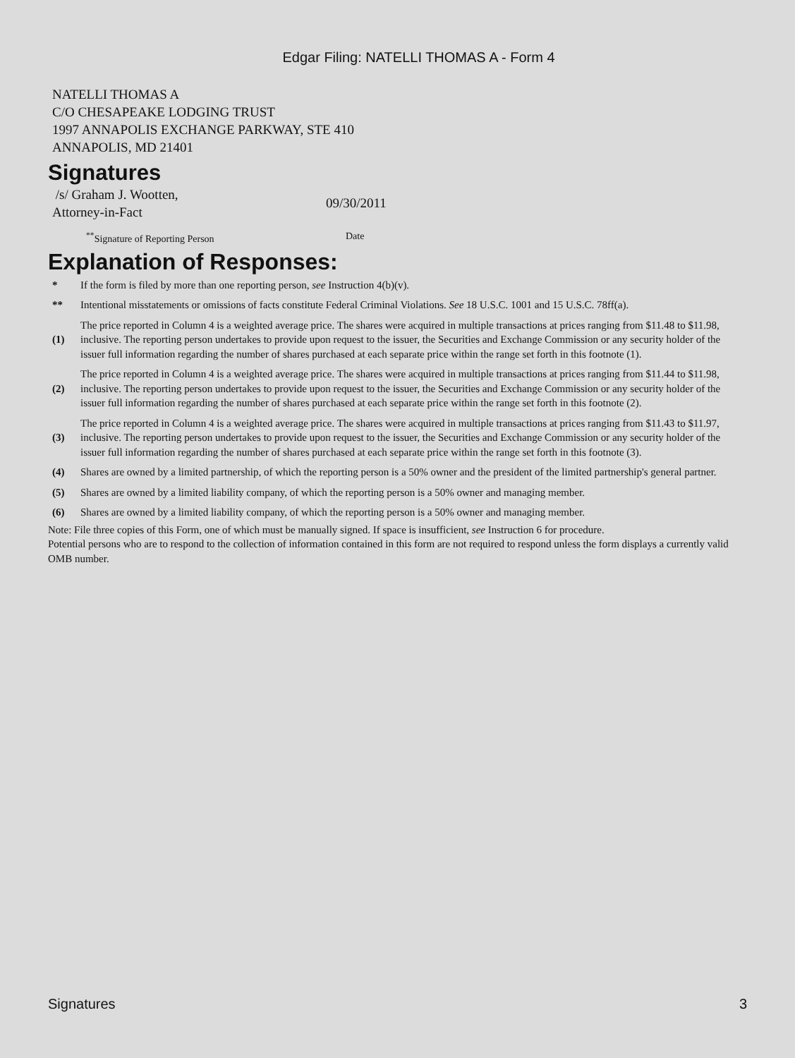Edgar Filing: NATELLI THOMAS A - Form 4
NATELLI THOMAS A
C/O CHESAPEAKE LODGING TRUST
1997 ANNAPOLIS EXCHANGE PARKWAY, STE 410
ANNAPOLIS, MD 21401
Signatures
/s/ Graham J. Wootten,
Attorney-in-Fact
09/30/2011
<sup>**</sup> Signature of Reporting Person Date
Explanation of Responses:
| * | If the form is filed by more than one reporting person, see Instruction 4(b)(v). |
| ** | Intentional misstatements or omissions of facts constitute Federal Criminal Violations. See 18 U.S.C. 1001 and 15 U.S.C. 78ff(a). |
| (1) | The price reported in Column 4 is a weighted average price. The shares were acquired in multiple transactions at prices ranging from $11.48 to $11.98, inclusive. The reporting person undertakes to provide upon request to the issuer, the Securities and Exchange Commission or any security holder of the issuer full information regarding the number of shares purchased at each separate price within the range set forth in this footnote (1). |
| (2) | The price reported in Column 4 is a weighted average price. The shares were acquired in multiple transactions at prices ranging from $11.44 to $11.98, inclusive. The reporting person undertakes to provide upon request to the issuer, the Securities and Exchange Commission or any security holder of the issuer full information regarding the number of shares purchased at each separate price within the range set forth in this footnote (2). |
| (3) | The price reported in Column 4 is a weighted average price. The shares were acquired in multiple transactions at prices ranging from $11.43 to $11.97, inclusive. The reporting person undertakes to provide upon request to the issuer, the Securities and Exchange Commission or any security holder of the issuer full information regarding the number of shares purchased at each separate price within the range set forth in this footnote (3). |
| (4) | Shares are owned by a limited partnership, of which the reporting person is a 50% owner and the president of the limited partnership's general partner. |
| (5) | Shares are owned by a limited liability company, of which the reporting person is a 50% owner and managing member. |
| (6) | Shares are owned by a limited liability company, of which the reporting person is a 50% owner and managing member. |
Note: File three copies of this Form, one of which must be manually signed. If space is insufficient, see Instruction 6 for procedure.
Potential persons who are to respond to the collection of information contained in this form are not required to respond unless the form displays a currently valid OMB number.
Signatures 3